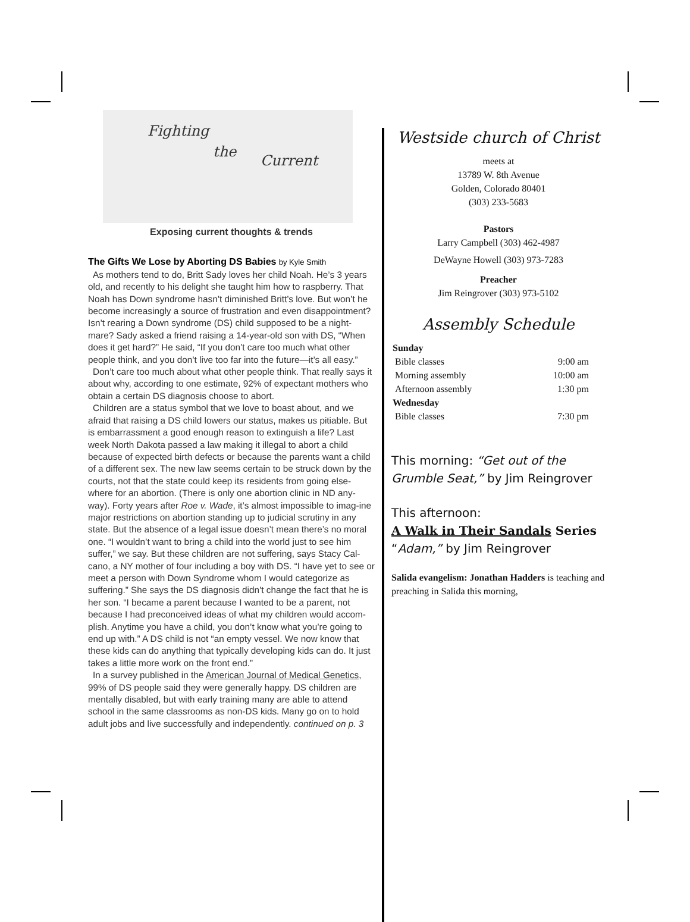Fighting
the
Current
Exposing current thoughts & trends
The Gifts We Lose by Aborting DS Babies by Kyle Smith
As mothers tend to do, Britt Sady loves her child Noah. He’s 3 years old, and recently to his delight she taught him how to raspberry. That Noah has Down syndrome hasn’t diminished Britt’s love. But won’t he become increasingly a source of frustration and even disappointment? Isn’t rearing a Down syndrome (DS) child supposed to be a night-mare? Sady asked a friend raising a 14-year-old son with DS, “When does it get hard?” He said, “If you don’t care too much what other people think, and you don’t live too far into the future—it’s all easy.”
Don’t care too much about what other people think. That really says it about why, according to one estimate, 92% of expectant mothers who obtain a certain DS diagnosis choose to abort.
Children are a status symbol that we love to boast about, and we afraid that raising a DS child lowers our status, makes us pitiable. But is embarrassment a good enough reason to extinguish a life? Last week North Dakota passed a law making it illegal to abort a child because of expected birth defects or because the parents want a child of a different sex. The new law seems certain to be struck down by the courts, not that the state could keep its residents from going else-where for an abortion. (There is only one abortion clinic in ND any-way). Forty years after Roe v. Wade, it’s almost impossible to imag-ine major restrictions on abortion standing up to judicial scrutiny in any state. But the absence of a legal issue doesn’t mean there’s no moral one. “I wouldn’t want to bring a child into the world just to see him suffer,” we say. But these children are not suffering, says Stacy Cal-cano, a NY mother of four including a boy with DS. “I have yet to see or meet a person with Down Syndrome whom I would categorize as suffering.” She says the DS diagnosis didn’t change the fact that he is her son. “I became a parent because I wanted to be a parent, not because I had preconceived ideas of what my children would accom-plish. Anytime you have a child, you don’t know what you’re going to end up with.” A DS child is not “an empty vessel. We now know that these kids can do anything that typically developing kids can do. It just takes a little more work on the front end.”
In a survey published in the American Journal of Medical Genetics, 99% of DS people said they were generally happy. DS children are mentally disabled, but with early training many are able to attend school in the same classrooms as non-DS kids. Many go on to hold adult jobs and live successfully and independently. continued on p. 3
Westside church of Christ
meets at
13789 W. 8th Avenue
Golden, Colorado 80401
(303) 233-5683
Pastors
Larry Campbell (303) 462-4987
DeWayne Howell (303) 973-7283
Preacher
Jim Reingrover (303) 973-5102
Assembly Schedule
| Sunday | |
| Bible classes | 9:00 am |
| Morning assembly | 10:00 am |
| Afternoon assembly | 1:30 pm |
| Wednesday | |
| Bible classes | 7:30 pm |
This morning: “Get out of the Grumble Seat,” by Jim Reingrover
This afternoon:
A Walk in Their Sandals Series
“Adam,” by Jim Reingrover
Salida evangelism: Jonathan Hadders is teaching and preaching in Salida this morning,